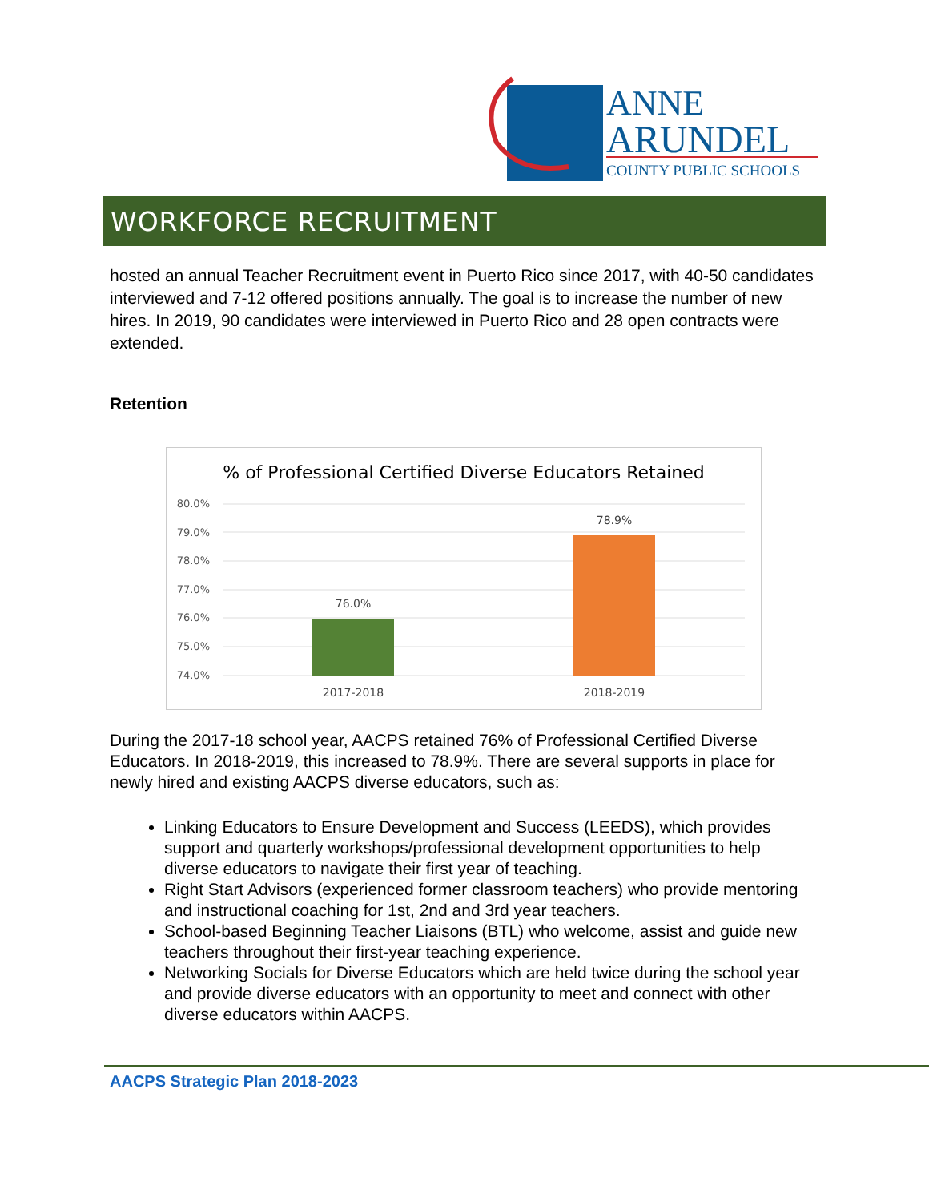ANNE
ARUNDEL
COUNTY PUBLIC SCHOOLS
WORKFORCE RECRUITMENT
hosted an annual Teacher Recruitment event in Puerto Rico since 2017, with 40-50 candidates interviewed and 7-12 offered positions annually. The goal is to increase the number of new hires. In 2019, 90 candidates were interviewed in Puerto Rico and 28 open contracts were extended.
Retention
% of Professional Certified Diverse Educators Retained
80.0%
79.0%
78.0%
77.0%
76.0%
75.0%
74.0%
76.0%
78.9%
2017-2018
2018-2019
During the 2017-18 school year, AACPS retained 76% of Professional Certified Diverse Educators. In 2018-2019, this increased to 78.9%. There are several supports in place for newly hired and existing AACPS diverse educators, such as:
Linking Educators to Ensure Development and Success (LEEDS), which provides support and quarterly workshops/professional development opportunities to help diverse educators to navigate their first year of teaching.
Right Start Advisors (experienced former classroom teachers) who provide mentoring and instructional coaching for 1st, 2nd and 3rd year teachers.
School-based Beginning Teacher Liaisons (BTL) who welcome, assist and guide new teachers throughout their first-year teaching experience.
Networking Socials for Diverse Educators which are held twice during the school year and provide diverse educators with an opportunity to meet and connect with other diverse educators within AACPS.
AACPS Strategic Plan 2018-2023